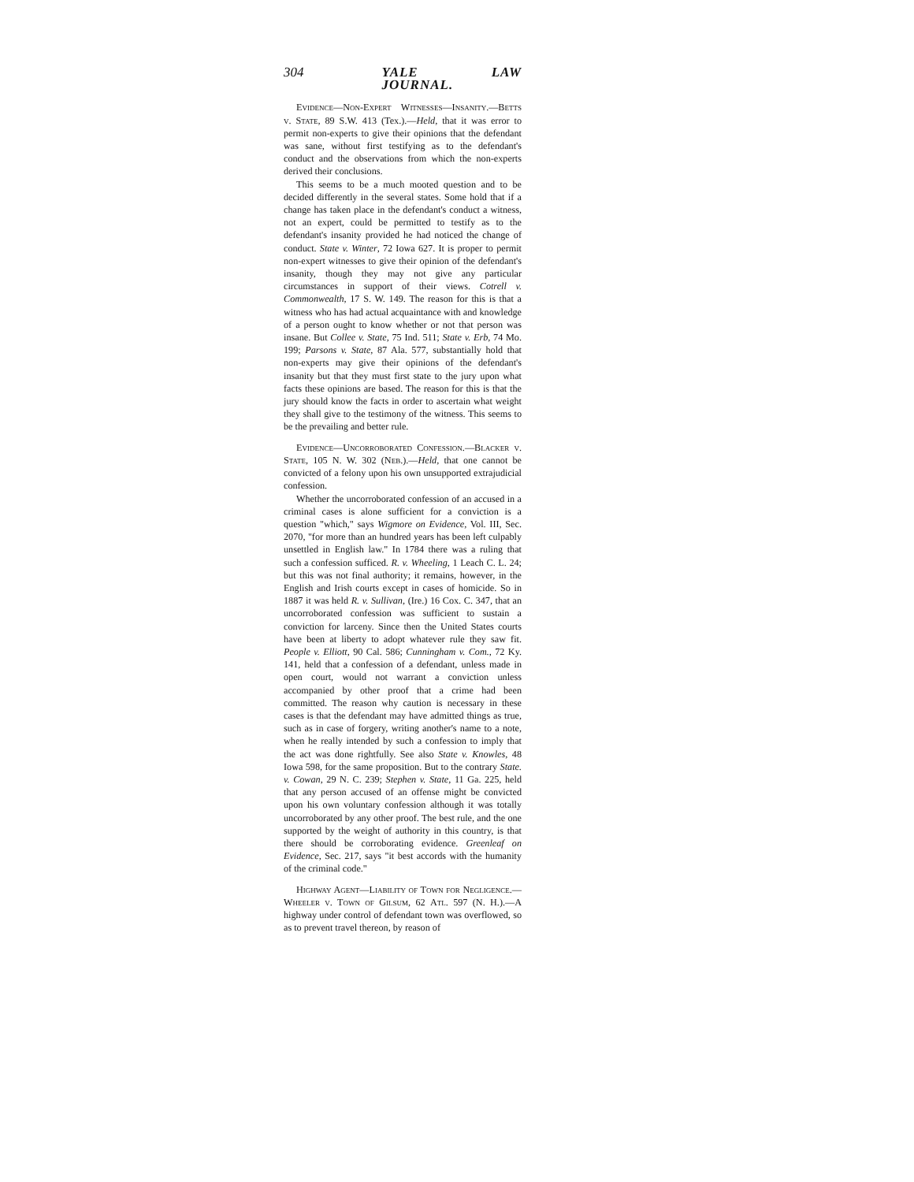304 YALE LAW JOURNAL.
Evidence—Non-Expert Witnesses—Insanity.—Betts v. State, 89 S.W. 413 (Tex.).—Held, that it was error to permit non-experts to give their opinions that the defendant was sane, without first testifying as to the defendant's conduct and the observations from which the non-experts derived their conclusions.
This seems to be a much mooted question and to be decided differently in the several states. Some hold that if a change has taken place in the defendant's conduct a witness, not an expert, could be permitted to testify as to the defendant's insanity provided he had noticed the change of conduct. State v. Winter, 72 Iowa 627. It is proper to permit non-expert witnesses to give their opinion of the defendant's insanity, though they may not give any particular circumstances in support of their views. Cotrell v. Commonwealth, 17 S. W. 149. The reason for this is that a witness who has had actual acquaintance with and knowledge of a person ought to know whether or not that person was insane. But Collee v. State, 75 Ind. 511; State v. Erb, 74 Mo. 199; Parsons v. State, 87 Ala. 577, substantially hold that non-experts may give their opinions of the defendant's insanity but that they must first state to the jury upon what facts these opinions are based. The reason for this is that the jury should know the facts in order to ascertain what weight they shall give to the testimony of the witness. This seems to be the prevailing and better rule.
Evidence—Uncorroborated Confession.—Blacker v. State, 105 N. W. 302 (Neb.).—Held, that one cannot be convicted of a felony upon his own unsupported extrajudicial confession.
Whether the uncorroborated confession of an accused in a criminal cases is alone sufficient for a conviction is a question "which," says Wigmore on Evidence, Vol. III, Sec. 2070, "for more than an hundred years has been left culpably unsettled in English law." In 1784 there was a ruling that such a confession sufficed. R. v. Wheeling, 1 Leach C. L. 24; but this was not final authority; it remains, however, in the English and Irish courts except in cases of homicide. So in 1887 it was held R. v. Sullivan, (Ire.) 16 Cox. C. 347, that an uncorroborated confession was sufficient to sustain a conviction for larceny. Since then the United States courts have been at liberty to adopt whatever rule they saw fit. People v. Elliott, 90 Cal. 586; Cunningham v. Com., 72 Ky. 141, held that a confession of a defendant, unless made in open court, would not warrant a conviction unless accompanied by other proof that a crime had been committed. The reason why caution is necessary in these cases is that the defendant may have admitted things as true, such as in case of forgery, writing another's name to a note, when he really intended by such a confession to imply that the act was done rightfully. See also State v. Knowles, 48 Iowa 598, for the same proposition. But to the contrary State. v. Cowan, 29 N. C. 239; Stephen v. State, 11 Ga. 225, held that any person accused of an offense might be convicted upon his own voluntary confession although it was totally uncorroborated by any other proof. The best rule, and the one supported by the weight of authority in this country, is that there should be corroborating evidence. Greenleaf on Evidence, Sec. 217, says "it best accords with the humanity of the criminal code."
Highway Agent—Liability of Town for Negligence.—Wheeler v. Town of Gilsum, 62 Atl. 597 (N. H.).—A highway under control of defendant town was overflowed, so as to prevent travel thereon, by reason of